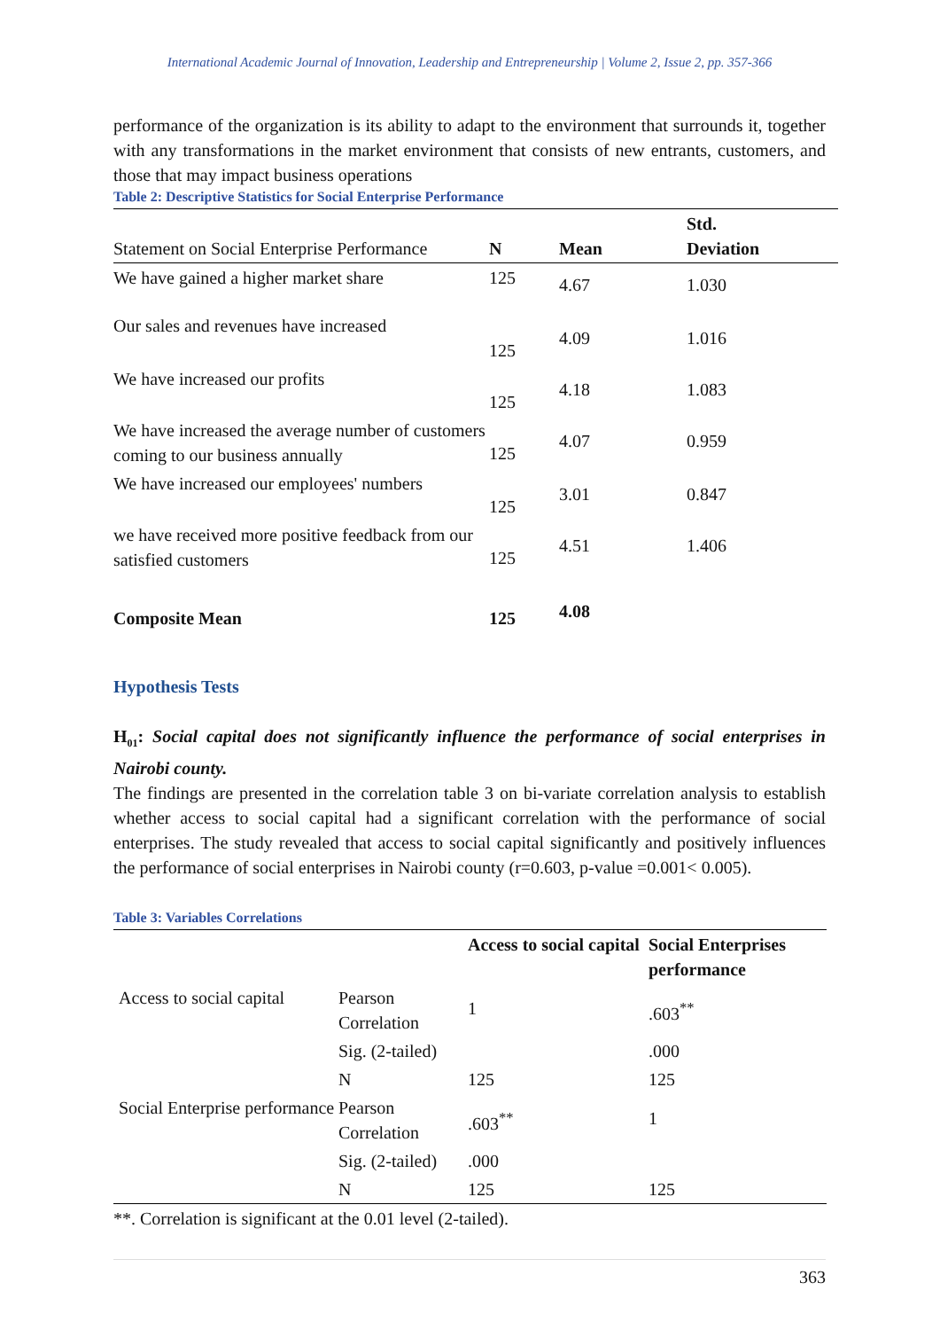International Academic Journal of Innovation, Leadership and Entrepreneurship | Volume 2, Issue 2, pp. 357-366
performance of the organization is its ability to adapt to the environment that surrounds it, together with any transformations in the market environment that consists of new entrants, customers, and those that may impact business operations
Table 2: Descriptive Statistics for Social Enterprise Performance
| Statement on Social Enterprise Performance | N | Mean | Std. Deviation |
| --- | --- | --- | --- |
| We have gained a higher market share | 125 | 4.67 | 1.030 |
| Our sales and revenues have increased | 125 | 4.09 | 1.016 |
| We have increased our profits | 125 | 4.18 | 1.083 |
| We have increased the average number of customers coming to our business annually | 125 | 4.07 | 0.959 |
| We have increased our employees' numbers | 125 | 3.01 | 0.847 |
| we have received more positive feedback from our satisfied customers | 125 | 4.51 | 1.406 |
| Composite Mean | 125 | 4.08 | |
Hypothesis Tests
H<sub>01</sub>: Social capital does not significantly influence the performance of social enterprises in Nairobi county.
The findings are presented in the correlation table 3 on bi-variate correlation analysis to establish whether access to social capital had a significant correlation with the performance of social enterprises. The study revealed that access to social capital significantly and positively influences the performance of social enterprises in Nairobi county (r=0.603, p-value =0.001< 0.005).
Table 3: Variables Correlations
| | | Access to social capital | Social Enterprises performance |
| Access to social capital | Pearson Correlation | 1 | .603<sup>**</sup> |
| | Sig. (2-tailed) | | .000 |
| | N | 125 | 125 |
| Social Enterprise performance | Pearson Correlation | .603<sup>**</sup> | 1 |
| | Sig. (2-tailed) | .000 | |
| | N | 125 | 125 |
**. Correlation is significant at the 0.01 level (2-tailed).
363